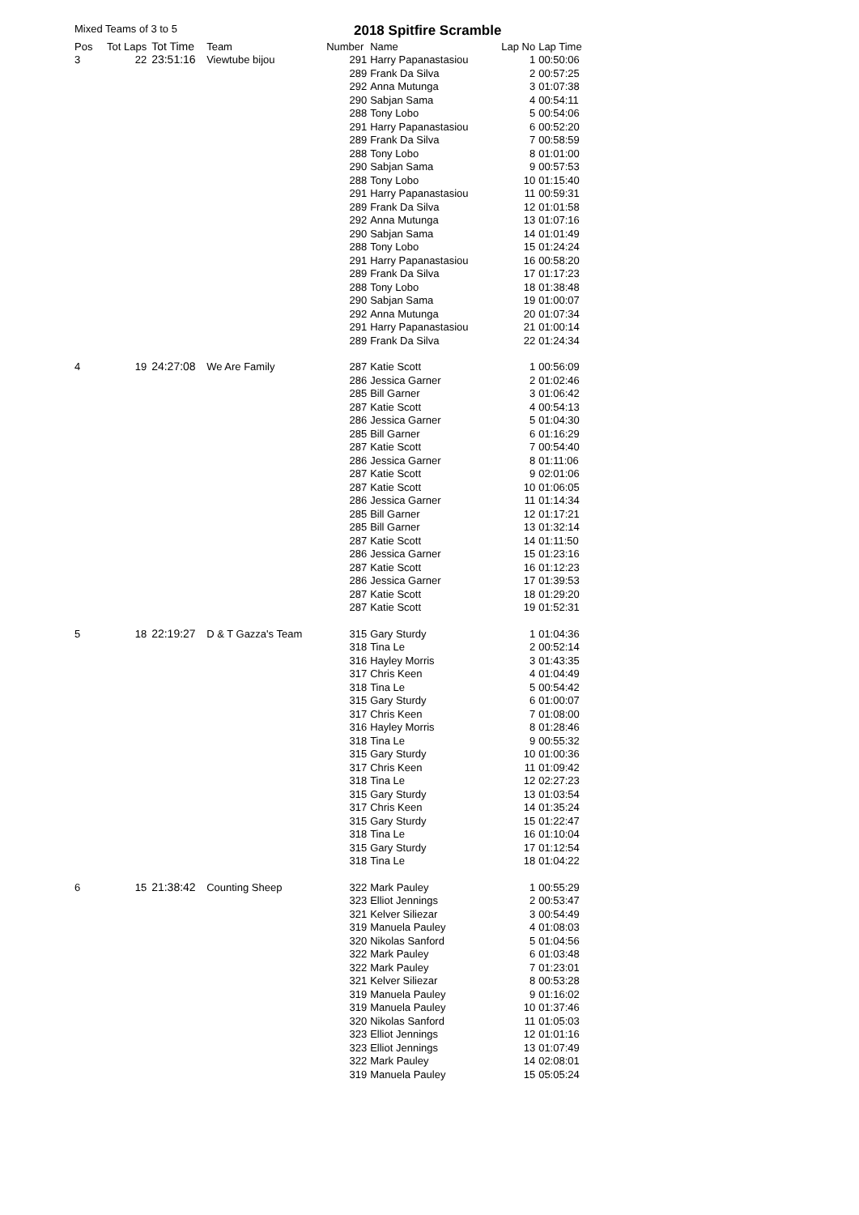Mixed Teams of 3 to 5
2018 Spitfire Scramble
| Pos | Tot Laps | Tot Time | Team | Number | Name | Lap No | Lap Time |
| --- | --- | --- | --- | --- | --- | --- | --- |
| 3 | 22 | 23:51:16 | Viewtube bijou | 291 | Harry Papanastasiou | 1 | 00:50:06 |
| | | | | 289 | Frank Da Silva | 2 | 00:57:25 |
| | | | | 292 | Anna Mutunga | 3 | 01:07:38 |
| | | | | 290 | Sabjan Sama | 4 | 00:54:11 |
| | | | | 288 | Tony Lobo | 5 | 00:54:06 |
| | | | | 291 | Harry Papanastasiou | 6 | 00:52:20 |
| | | | | 289 | Frank Da Silva | 7 | 00:58:59 |
| | | | | 288 | Tony Lobo | 8 | 01:01:00 |
| | | | | 290 | Sabjan Sama | 9 | 00:57:53 |
| | | | | 288 | Tony Lobo | 10 | 01:15:40 |
| | | | | 291 | Harry Papanastasiou | 11 | 00:59:31 |
| | | | | 289 | Frank Da Silva | 12 | 01:01:58 |
| | | | | 292 | Anna Mutunga | 13 | 01:07:16 |
| | | | | 290 | Sabjan Sama | 14 | 01:01:49 |
| | | | | 288 | Tony Lobo | 15 | 01:24:24 |
| | | | | 291 | Harry Papanastasiou | 16 | 00:58:20 |
| | | | | 289 | Frank Da Silva | 17 | 01:17:23 |
| | | | | 288 | Tony Lobo | 18 | 01:38:48 |
| | | | | 290 | Sabjan Sama | 19 | 01:00:07 |
| | | | | 292 | Anna Mutunga | 20 | 01:07:34 |
| | | | | 291 | Harry Papanastasiou | 21 | 01:00:14 |
| | | | | 289 | Frank Da Silva | 22 | 01:24:34 |
| 4 | 19 | 24:27:08 | We Are Family | 287 | Katie Scott | 1 | 00:56:09 |
| | | | | 286 | Jessica Garner | 2 | 01:02:46 |
| | | | | 285 | Bill Garner | 3 | 01:06:42 |
| | | | | 287 | Katie Scott | 4 | 00:54:13 |
| | | | | 286 | Jessica Garner | 5 | 01:04:30 |
| | | | | 285 | Bill Garner | 6 | 01:16:29 |
| | | | | 287 | Katie Scott | 7 | 00:54:40 |
| | | | | 286 | Jessica Garner | 8 | 01:11:06 |
| | | | | 287 | Katie Scott | 9 | 02:01:06 |
| | | | | 287 | Katie Scott | 10 | 01:06:05 |
| | | | | 286 | Jessica Garner | 11 | 01:14:34 |
| | | | | 285 | Bill Garner | 12 | 01:17:21 |
| | | | | 285 | Bill Garner | 13 | 01:32:14 |
| | | | | 287 | Katie Scott | 14 | 01:11:50 |
| | | | | 286 | Jessica Garner | 15 | 01:23:16 |
| | | | | 287 | Katie Scott | 16 | 01:12:23 |
| | | | | 286 | Jessica Garner | 17 | 01:39:53 |
| | | | | 287 | Katie Scott | 18 | 01:29:20 |
| | | | | 287 | Katie Scott | 19 | 01:52:31 |
| 5 | 18 | 22:19:27 | D & T Gazza's Team | 315 | Gary Sturdy | 1 | 01:04:36 |
| | | | | 318 | Tina Le | 2 | 00:52:14 |
| | | | | 316 | Hayley Morris | 3 | 01:43:35 |
| | | | | 317 | Chris Keen | 4 | 01:04:49 |
| | | | | 318 | Tina Le | 5 | 00:54:42 |
| | | | | 315 | Gary Sturdy | 6 | 01:00:07 |
| | | | | 317 | Chris Keen | 7 | 01:08:00 |
| | | | | 316 | Hayley Morris | 8 | 01:28:46 |
| | | | | 318 | Tina Le | 9 | 00:55:32 |
| | | | | 315 | Gary Sturdy | 10 | 01:00:36 |
| | | | | 317 | Chris Keen | 11 | 01:09:42 |
| | | | | 318 | Tina Le | 12 | 02:27:23 |
| | | | | 315 | Gary Sturdy | 13 | 01:03:54 |
| | | | | 317 | Chris Keen | 14 | 01:35:24 |
| | | | | 315 | Gary Sturdy | 15 | 01:22:47 |
| | | | | 318 | Tina Le | 16 | 01:10:04 |
| | | | | 315 | Gary Sturdy | 17 | 01:12:54 |
| | | | | 318 | Tina Le | 18 | 01:04:22 |
| 6 | 15 | 21:38:42 | Counting Sheep | 322 | Mark Pauley | 1 | 00:55:29 |
| | | | | 323 | Elliot Jennings | 2 | 00:53:47 |
| | | | | 321 | Kelver Siliezar | 3 | 00:54:49 |
| | | | | 319 | Manuela Pauley | 4 | 01:08:03 |
| | | | | 320 | Nikolas Sanford | 5 | 01:04:56 |
| | | | | 322 | Mark Pauley | 6 | 01:03:48 |
| | | | | 322 | Mark Pauley | 7 | 01:23:01 |
| | | | | 321 | Kelver Siliezar | 8 | 00:53:28 |
| | | | | 319 | Manuela Pauley | 9 | 01:16:02 |
| | | | | 319 | Manuela Pauley | 10 | 01:37:46 |
| | | | | 320 | Nikolas Sanford | 11 | 01:05:03 |
| | | | | 323 | Elliot Jennings | 12 | 01:01:16 |
| | | | | 323 | Elliot Jennings | 13 | 01:07:49 |
| | | | | 322 | Mark Pauley | 14 | 02:08:01 |
| | | | | 319 | Manuela Pauley | 15 | 05:05:24 |